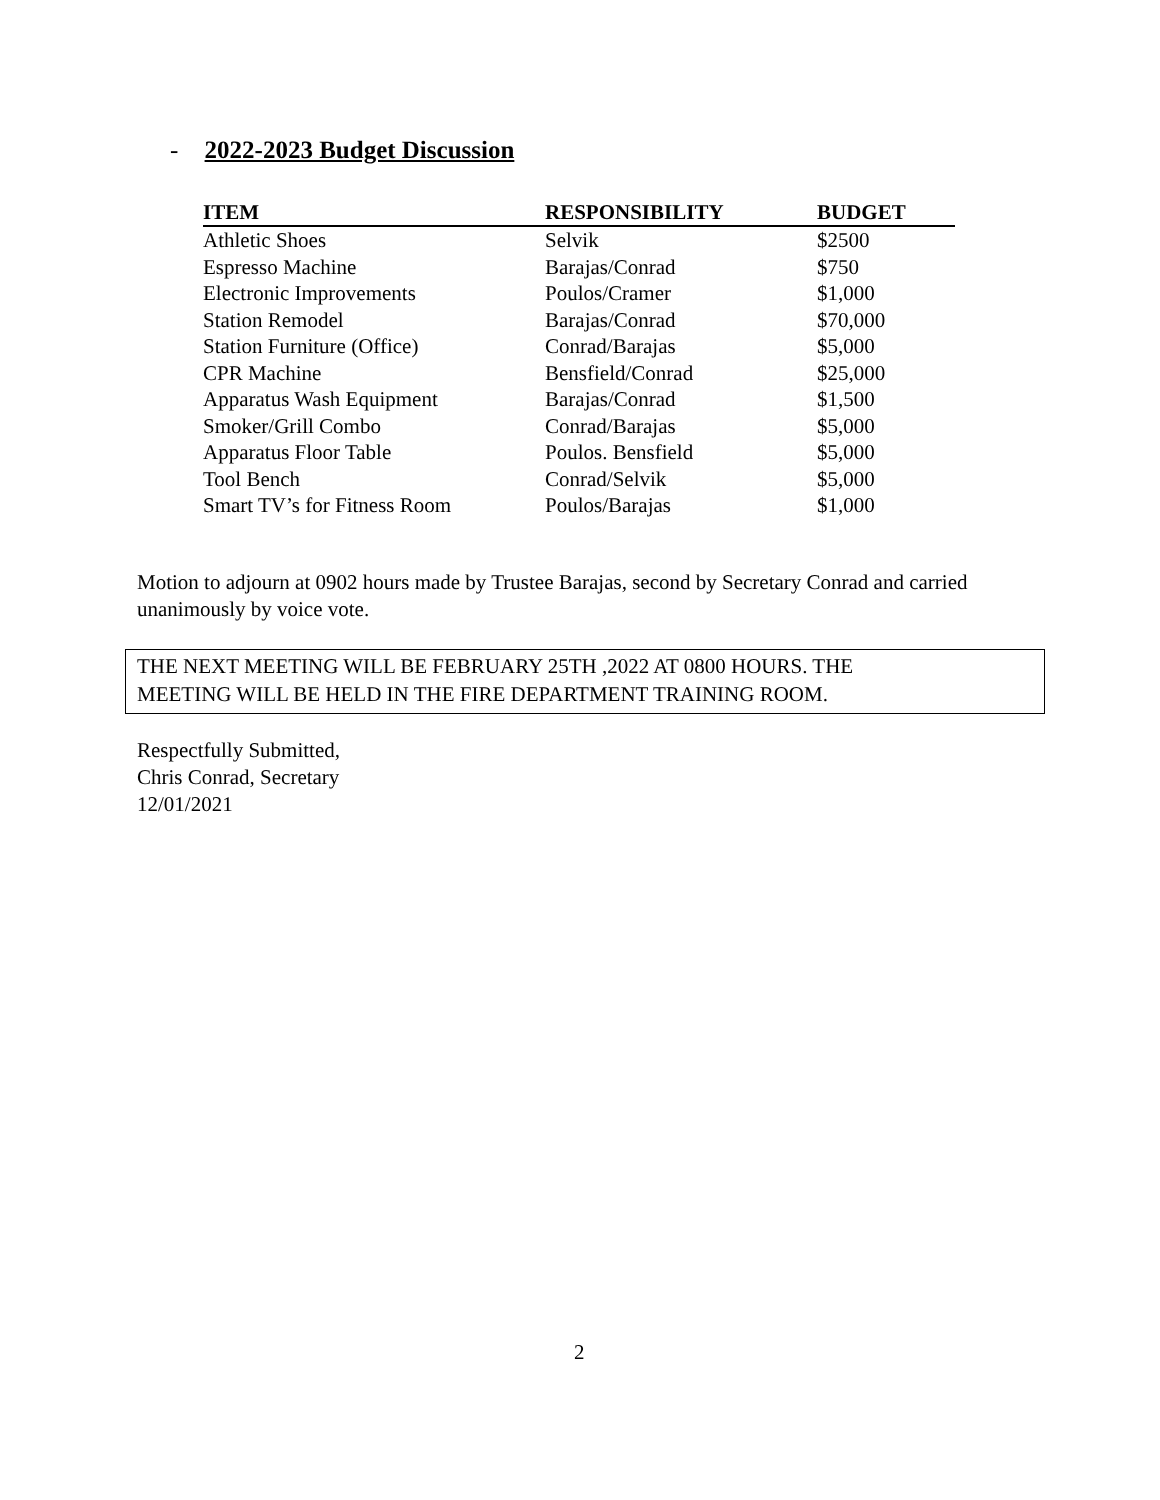- 2022-2023 Budget Discussion
| ITEM | RESPONSIBILITY | BUDGET |
| --- | --- | --- |
| Athletic Shoes | Selvik | $2500 |
| Espresso Machine | Barajas/Conrad | $750 |
| Electronic Improvements | Poulos/Cramer | $1,000 |
| Station Remodel | Barajas/Conrad | $70,000 |
| Station Furniture (Office) | Conrad/Barajas | $5,000 |
| CPR Machine | Bensfield/Conrad | $25,000 |
| Apparatus Wash Equipment | Barajas/Conrad | $1,500 |
| Smoker/Grill Combo | Conrad/Barajas | $5,000 |
| Apparatus Floor Table | Poulos. Bensfield | $5,000 |
| Tool Bench | Conrad/Selvik | $5,000 |
| Smart TV’s for Fitness Room | Poulos/Barajas | $1,000 |
Motion to adjourn at 0902 hours made by Trustee Barajas, second by Secretary Conrad and carried
unanimously by voice vote.
THE NEXT MEETING WILL BE FEBRUARY 25TH ,2022 AT 0800 HOURS. THE
MEETING WILL BE HELD IN THE FIRE DEPARTMENT TRAINING ROOM.
Respectfully Submitted,
Chris Conrad, Secretary
12/01/2021
2